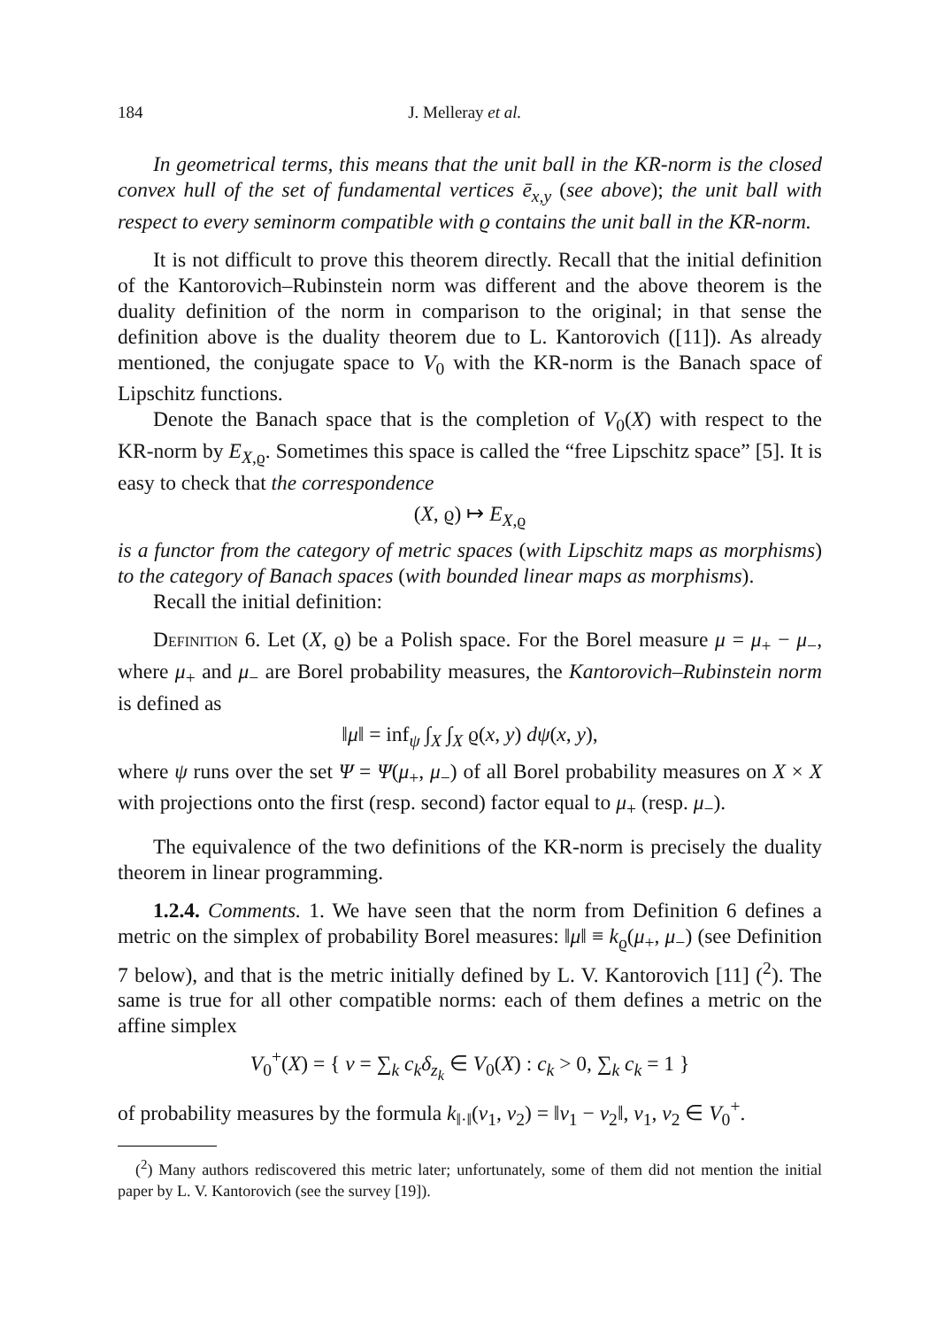184 J. Melleray et al.
In geometrical terms, this means that the unit ball in the KR-norm is the closed convex hull of the set of fundamental vertices ē<sub>x,y</sub> (see above); the unit ball with respect to every seminorm compatible with ϱ contains the unit ball in the KR-norm.
It is not difficult to prove this theorem directly. Recall that the initial definition of the Kantorovich–Rubinstein norm was different and the above theorem is the duality definition of the norm in comparison to the original; in that sense the definition above is the duality theorem due to L. Kantorovich ([11]). As already mentioned, the conjugate space to V<sub>0</sub> with the KR-norm is the Banach space of Lipschitz functions.
Denote the Banach space that is the completion of V<sub>0</sub>(X) with respect to the KR-norm by E<sub>X,ϱ</sub>. Sometimes this space is called the “free Lipschitz space” [5]. It is easy to check that the correspondence
(X, ϱ) ↦ E<sub>X,ϱ</sub>
is a functor from the category of metric spaces (with Lipschitz maps as morphisms) to the category of Banach spaces (with bounded linear maps as morphisms).
Recall the initial definition:
Definition 6. Let (X, ϱ) be a Polish space. For the Borel measure μ = μ<sub>+</sub> − μ<sub>−</sub>, where μ<sub>+</sub> and μ<sub>−</sub> are Borel probability measures, the Kantorovich–Rubinstein norm is defined as
‖μ‖ = inf<sub>ψ</sub> ∫<sub>X</sub> ∫<sub>X</sub> ϱ(x, y) dψ(x, y),
where ψ runs over the set Ψ = Ψ(μ<sub>+</sub>, μ<sub>−</sub>) of all Borel probability measures on X × X with projections onto the first (resp. second) factor equal to μ<sub>+</sub> (resp. μ<sub>−</sub>).
The equivalence of the two definitions of the KR-norm is precisely the duality theorem in linear programming.
1.2.4. Comments. 1. We have seen that the norm from Definition 6 defines a metric on the simplex of probability Borel measures: ‖μ‖ ≡ k<sub>ϱ</sub>(μ<sub>+</sub>, μ<sub>−</sub>) (see Definition 7 below), and that is the metric initially defined by L. V. Kantorovich [11] (<sup>2</sup>). The same is true for all other compatible norms: each of them defines a metric on the affine simplex
V<sub>0</sub><sup>+</sup>(X) = { v = ∑<sub>k</sub> c<sub>k</sub>δ<sub>z<sub>k</sub></sub> ∈ V<sub>0</sub>(X) : c<sub>k</sub> > 0, ∑<sub>k</sub> c<sub>k</sub> = 1 }
of probability measures by the formula k<sub>‖·‖</sub>(v<sub>1</sub>, v<sub>2</sub>) = ‖v<sub>1</sub> − v<sub>2</sub>‖, v<sub>1</sub>, v<sub>2</sub> ∈ V<sub>0</sub><sup>+</sup>.
(<sup>2</sup>) Many authors rediscovered this metric later; unfortunately, some of them did not mention the initial paper by L. V. Kantorovich (see the survey [19]).